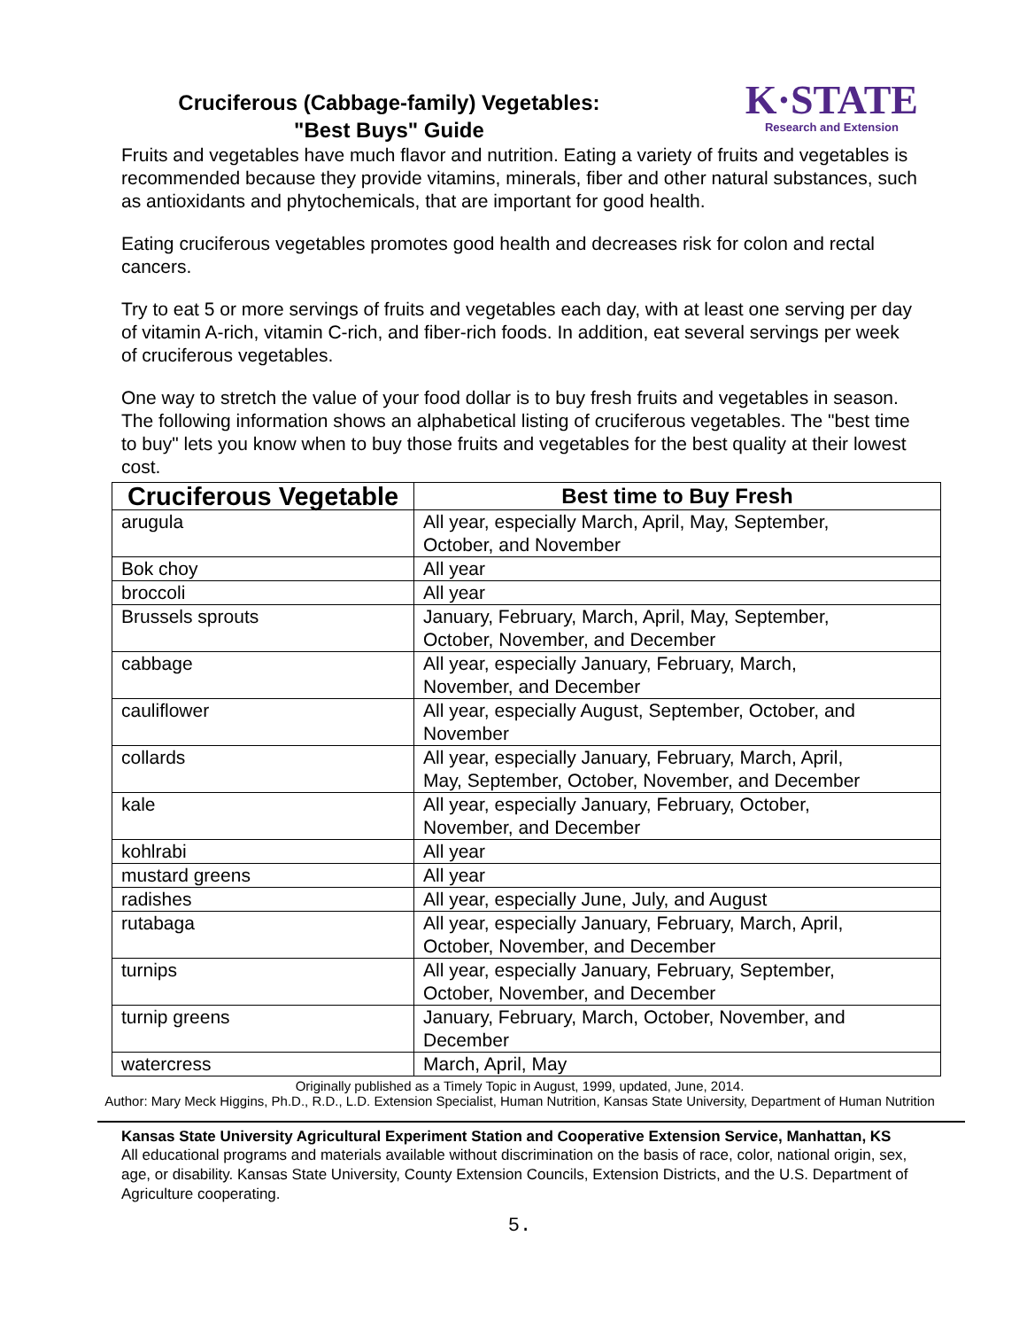Cruciferous (Cabbage-family) Vegetables:
"Best Buys" Guide
K·STATE
Research and Extension
Fruits and vegetables have much flavor and nutrition. Eating a variety of fruits and vegetables is recommended because they provide vitamins, minerals, fiber and other natural substances, such as antioxidants and phytochemicals, that are important for good health.
Eating cruciferous vegetables promotes good health and decreases risk for colon and rectal cancers.
Try to eat 5 or more servings of fruits and vegetables each day, with at least one serving per day of vitamin A-rich, vitamin C-rich, and fiber-rich foods. In addition, eat several servings per week of cruciferous vegetables.
One way to stretch the value of your food dollar is to buy fresh fruits and vegetables in season. The following information shows an alphabetical listing of cruciferous vegetables. The "best time to buy" lets you know when to buy those fruits and vegetables for the best quality at their lowest cost.
| Cruciferous Vegetable | Best time to Buy Fresh |
| --- | --- |
| arugula | All year, especially March, April, May, September, October, and November |
| Bok choy | All year |
| broccoli | All year |
| Brussels sprouts | January, February, March, April, May, September, October, November, and December |
| cabbage | All year, especially January, February, March, November, and December |
| cauliflower | All year, especially August, September, October, and November |
| collards | All year, especially January, February, March, April, May, September, October, November, and December |
| kale | All year, especially January, February, October, November, and December |
| kohlrabi | All year |
| mustard greens | All year |
| radishes | All year, especially June, July, and August |
| rutabaga | All year, especially January, February, March, April, October, November, and December |
| turnips | All year, especially January, February, September, October, November, and December |
| turnip greens | January, February, March, October, November, and December |
| watercress | March, April, May |
Originally published as a Timely Topic in August, 1999, updated, June, 2014.
Author: Mary Meck Higgins, Ph.D., R.D., L.D. Extension Specialist, Human Nutrition, Kansas State University, Department of Human Nutrition
Kansas State University Agricultural Experiment Station and Cooperative Extension Service, Manhattan, KS
All educational programs and materials available without discrimination on the basis of race, color, national origin, sex, age, or disability. Kansas State University, County Extension Councils, Extension Districts, and the U.S. Department of Agriculture cooperating.
5.